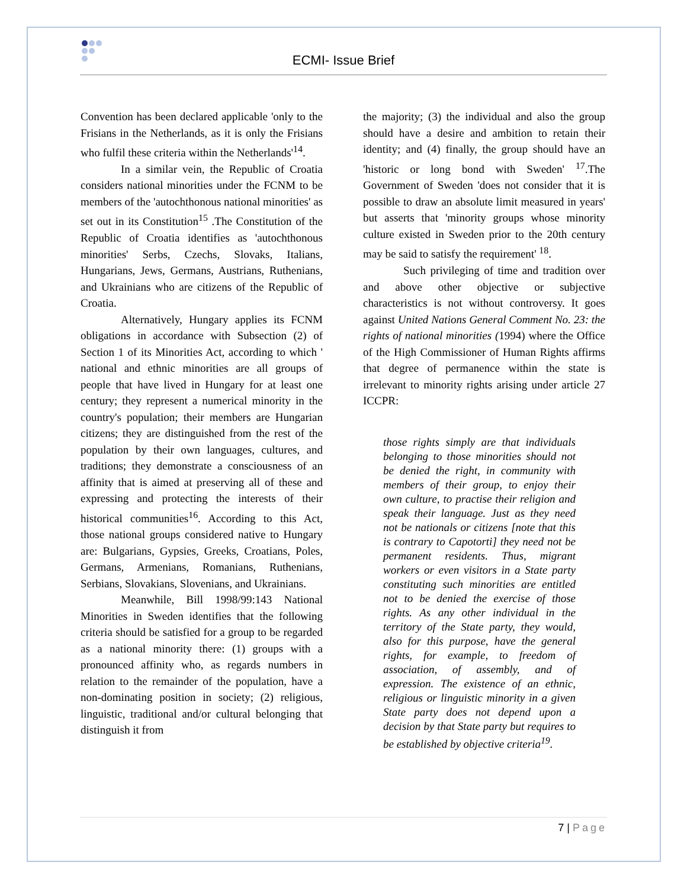ECMI- Issue Brief
Convention has been declared applicable 'only to the Frisians in the Netherlands, as it is only the Frisians who fulfil these criteria within the Netherlands'<sup>14</sup>.
In a similar vein, the Republic of Croatia considers national minorities under the FCNM to be members of the 'autochthonous national minorities' as set out in its Constitution<sup>15</sup> .The Constitution of the Republic of Croatia identifies as 'autochthonous minorities' Serbs, Czechs, Slovaks, Italians, Hungarians, Jews, Germans, Austrians, Ruthenians, and Ukrainians who are citizens of the Republic of Croatia.
Alternatively, Hungary applies its FCNM obligations in accordance with Subsection (2) of Section 1 of its Minorities Act, according to which ' national and ethnic minorities are all groups of people that have lived in Hungary for at least one century; they represent a numerical minority in the country's population; their members are Hungarian citizens; they are distinguished from the rest of the population by their own languages, cultures, and traditions; they demonstrate a consciousness of an affinity that is aimed at preserving all of these and expressing and protecting the interests of their historical communities<sup>16</sup>. According to this Act, those national groups considered native to Hungary are: Bulgarians, Gypsies, Greeks, Croatians, Poles, Germans, Armenians, Romanians, Ruthenians, Serbians, Slovakians, Slovenians, and Ukrainians.
Meanwhile, Bill 1998/99:143 National Minorities in Sweden identifies that the following criteria should be satisfied for a group to be regarded as a national minority there: (1) groups with a pronounced affinity who, as regards numbers in relation to the remainder of the population, have a non-dominating position in society; (2) religious, linguistic, traditional and/or cultural belonging that distinguish it from
the majority; (3) the individual and also the group should have a desire and ambition to retain their identity; and (4) finally, the group should have an 'historic or long bond with Sweden' <sup>17</sup>.The Government of Sweden 'does not consider that it is possible to draw an absolute limit measured in years' but asserts that 'minority groups whose minority culture existed in Sweden prior to the 20th century may be said to satisfy the requirement' <sup>18</sup>.
Such privileging of time and tradition over and above other objective or subjective characteristics is not without controversy. It goes against United Nations General Comment No. 23: the rights of national minorities (1994) where the Office of the High Commissioner of Human Rights affirms that degree of permanence within the state is irrelevant to minority rights arising under article 27 ICCPR:
those rights simply are that individuals belonging to those minorities should not be denied the right, in community with members of their group, to enjoy their own culture, to practise their religion and speak their language. Just as they need not be nationals or citizens [note that this is contrary to Capotorti] they need not be permanent residents. Thus, migrant workers or even visitors in a State party constituting such minorities are entitled not to be denied the exercise of those rights. As any other individual in the territory of the State party, they would, also for this purpose, have the general rights, for example, to freedom of association, of assembly, and of expression. The existence of an ethnic, religious or linguistic minority in a given State party does not depend upon a decision by that State party but requires to be established by objective criteria<sup>19</sup>.
7 | Page